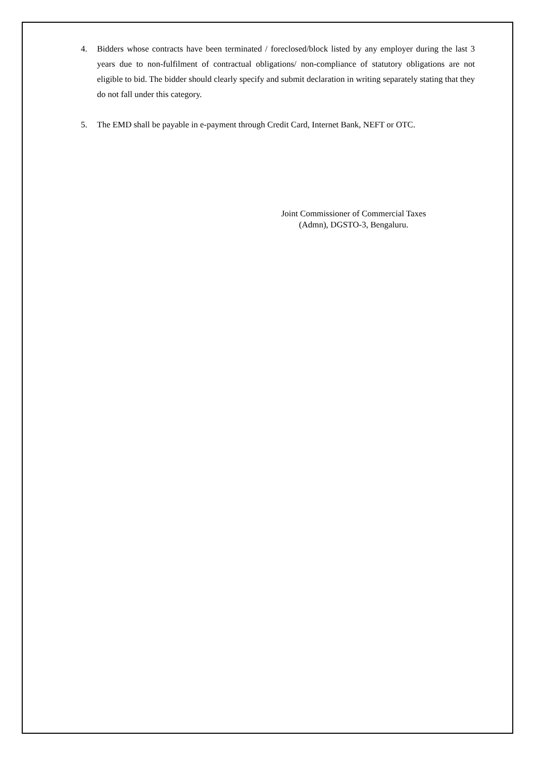4. Bidders whose contracts have been terminated / foreclosed/block listed by any employer during the last 3 years due to non-fulfilment of contractual obligations/ non-compliance of statutory obligations are not eligible to bid. The bidder should clearly specify and submit declaration in writing separately stating that they do not fall under this category.
5. The EMD shall be payable in e-payment through Credit Card, Internet Bank, NEFT or OTC.
Joint Commissioner of Commercial Taxes
(Admn), DGSTO-3, Bengaluru.